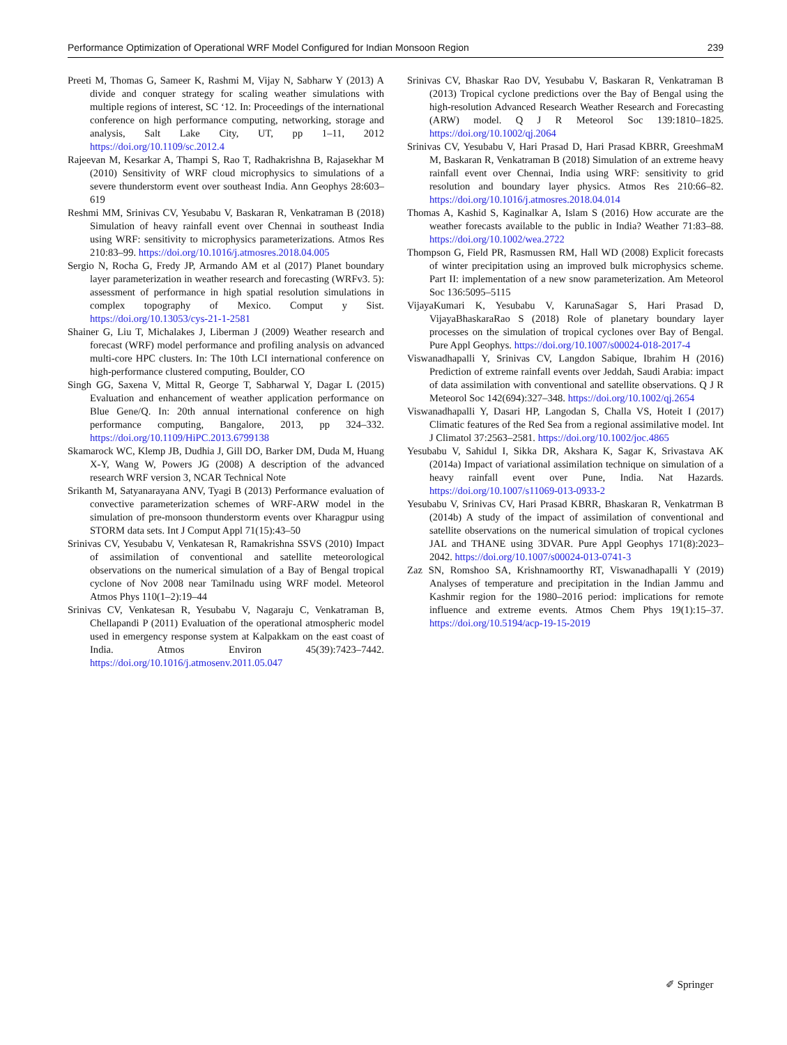Performance Optimization of Operational WRF Model Configured for Indian Monsoon Region 239
Preeti M, Thomas G, Sameer K, Rashmi M, Vijay N, Sabharw Y (2013) A divide and conquer strategy for scaling weather simulations with multiple regions of interest, SC ‘12. In: Proceedings of the international conference on high performance computing, networking, storage and analysis, Salt Lake City, UT, pp 1–11, 2012 https://doi.org/10.1109/sc.2012.4
Rajeevan M, Kesarkar A, Thampi S, Rao T, Radhakrishna B, Rajasekhar M (2010) Sensitivity of WRF cloud microphysics to simulations of a severe thunderstorm event over southeast India. Ann Geophys 28:603–619
Reshmi MM, Srinivas CV, Yesubabu V, Baskaran R, Venkatraman B (2018) Simulation of heavy rainfall event over Chennai in southeast India using WRF: sensitivity to microphysics parameterizations. Atmos Res 210:83–99. https://doi.org/10.1016/j.atmosres.2018.04.005
Sergio N, Rocha G, Fredy JP, Armando AM et al (2017) Planet boundary layer parameterization in weather research and forecasting (WRFv3. 5): assessment of performance in high spatial resolution simulations in complex topography of Mexico. Comput y Sist. https://doi.org/10.13053/cys-21-1-2581
Shainer G, Liu T, Michalakes J, Liberman J (2009) Weather research and forecast (WRF) model performance and profiling analysis on advanced multi-core HPC clusters. In: The 10th LCI international conference on high-performance clustered computing, Boulder, CO
Singh GG, Saxena V, Mittal R, George T, Sabharwal Y, Dagar L (2015) Evaluation and enhancement of weather application performance on Blue Gene/Q. In: 20th annual international conference on high performance computing, Bangalore, 2013, pp 324–332. https://doi.org/10.1109/HiPC.2013.6799138
Skamarock WC, Klemp JB, Dudhia J, Gill DO, Barker DM, Duda M, Huang X-Y, Wang W, Powers JG (2008) A description of the advanced research WRF version 3, NCAR Technical Note
Srikanth M, Satyanarayana ANV, Tyagi B (2013) Performance evaluation of convective parameterization schemes of WRF-ARW model in the simulation of pre-monsoon thunderstorm events over Kharagpur using STORM data sets. Int J Comput Appl 71(15):43–50
Srinivas CV, Yesubabu V, Venkatesan R, Ramakrishna SSVS (2010) Impact of assimilation of conventional and satellite meteorological observations on the numerical simulation of a Bay of Bengal tropical cyclone of Nov 2008 near Tamilnadu using WRF model. Meteorol Atmos Phys 110(1–2):19–44
Srinivas CV, Venkatesan R, Yesubabu V, Nagaraju C, Venkatraman B, Chellapandi P (2011) Evaluation of the operational atmospheric model used in emergency response system at Kalpakkam on the east coast of India. Atmos Environ 45(39):7423–7442. https://doi.org/10.1016/j.atmosenv.2011.05.047
Srinivas CV, Bhaskar Rao DV, Yesubabu V, Baskaran R, Venkatraman B (2013) Tropical cyclone predictions over the Bay of Bengal using the high-resolution Advanced Research Weather Research and Forecasting (ARW) model. Q J R Meteorol Soc 139:1810–1825. https://doi.org/10.1002/qj.2064
Srinivas CV, Yesubabu V, Hari Prasad D, Hari Prasad KBRR, GreeshmaM M, Baskaran R, Venkatraman B (2018) Simulation of an extreme heavy rainfall event over Chennai, India using WRF: sensitivity to grid resolution and boundary layer physics. Atmos Res 210:66–82. https://doi.org/10.1016/j.atmosres.2018.04.014
Thomas A, Kashid S, Kaginalkar A, Islam S (2016) How accurate are the weather forecasts available to the public in India? Weather 71:83–88. https://doi.org/10.1002/wea.2722
Thompson G, Field PR, Rasmussen RM, Hall WD (2008) Explicit forecasts of winter precipitation using an improved bulk microphysics scheme. Part II: implementation of a new snow parameterization. Am Meteorol Soc 136:5095–5115
VijayaKumari K, Yesubabu V, KarunaSagar S, Hari Prasad D, VijayaBhaskaraRao S (2018) Role of planetary boundary layer processes on the simulation of tropical cyclones over Bay of Bengal. Pure Appl Geophys. https://doi.org/10.1007/s00024-018-2017-4
Viswanadhapalli Y, Srinivas CV, Langdon Sabique, Ibrahim H (2016) Prediction of extreme rainfall events over Jeddah, Saudi Arabia: impact of data assimilation with conventional and satellite observations. Q J R Meteorol Soc 142(694):327–348. https://doi.org/10.1002/qj.2654
Viswanadhapalli Y, Dasari HP, Langodan S, Challa VS, Hoteit I (2017) Climatic features of the Red Sea from a regional assimilative model. Int J Climatol 37:2563–2581. https://doi.org/10.1002/joc.4865
Yesubabu V, Sahidul I, Sikka DR, Akshara K, Sagar K, Srivastava AK (2014a) Impact of variational assimilation technique on simulation of a heavy rainfall event over Pune, India. Nat Hazards. https://doi.org/10.1007/s11069-013-0933-2
Yesubabu V, Srinivas CV, Hari Prasad KBRR, Bhaskaran R, Venkatrman B (2014b) A study of the impact of assimilation of conventional and satellite observations on the numerical simulation of tropical cyclones JAL and THANE using 3DVAR. Pure Appl Geophys 171(8):2023–2042. https://doi.org/10.1007/s00024-013-0741-3
Zaz SN, Romshoo SA, Krishnamoorthy RT, Viswanadhapalli Y (2019) Analyses of temperature and precipitation in the Indian Jammu and Kashmir region for the 1980–2016 period: implications for remote influence and extreme events. Atmos Chem Phys 19(1):15–37. https://doi.org/10.5194/acp-19-15-2019
✐ Springer